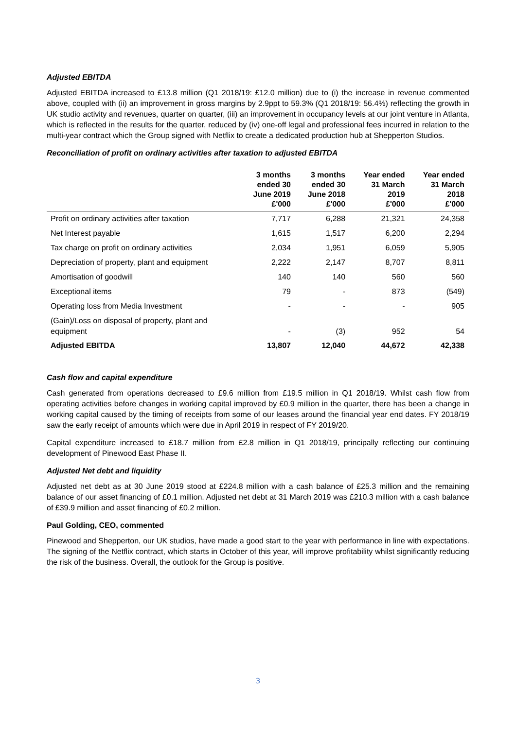Adjusted EBITDA
Adjusted EBITDA increased to £13.8 million (Q1 2018/19: £12.0 million) due to (i) the increase in revenue commented above, coupled with (ii) an improvement in gross margins by 2.9ppt to 59.3% (Q1 2018/19: 56.4%) reflecting the growth in UK studio activity and revenues, quarter on quarter, (iii) an improvement in occupancy levels at our joint venture in Atlanta, which is reflected in the results for the quarter, reduced by (iv) one-off legal and professional fees incurred in relation to the multi-year contract which the Group signed with Netflix to create a dedicated production hub at Shepperton Studios.
Reconciliation of profit on ordinary activities after taxation to adjusted EBITDA
| | 3 months ended 30 June 2019 £'000 | 3 months ended 30 June 2018 £'000 | Year ended 31 March 2019 £'000 | Year ended 31 March 2018 £'000 |
| --- | --- | --- | --- | --- |
| Profit on ordinary activities after taxation | 7,717 | 6,288 | 21,321 | 24,358 |
| Net Interest payable | 1,615 | 1,517 | 6,200 | 2,294 |
| Tax charge on profit on ordinary activities | 2,034 | 1,951 | 6,059 | 5,905 |
| Depreciation of property, plant and equipment | 2,222 | 2,147 | 8,707 | 8,811 |
| Amortisation of goodwill | 140 | 140 | 560 | 560 |
| Exceptional items | 79 | - | 873 | (549) |
| Operating loss from Media Investment | - | - | - | 905 |
| (Gain)/Loss on disposal of property, plant and equipment | - | (3) | 952 | 54 |
| Adjusted EBITDA | 13,807 | 12,040 | 44,672 | 42,338 |
Cash flow and capital expenditure
Cash generated from operations decreased to £9.6 million from £19.5 million in Q1 2018/19. Whilst cash flow from operating activities before changes in working capital improved by £0.9 million in the quarter, there has been a change in working capital caused by the timing of receipts from some of our leases around the financial year end dates. FY 2018/19 saw the early receipt of amounts which were due in April 2019 in respect of FY 2019/20.
Capital expenditure increased to £18.7 million from £2.8 million in Q1 2018/19, principally reflecting our continuing development of Pinewood East Phase II.
Adjusted Net debt and liquidity
Adjusted net debt as at 30 June 2019 stood at £224.8 million with a cash balance of £25.3 million and the remaining balance of our asset financing of £0.1 million. Adjusted net debt at 31 March 2019 was £210.3 million with a cash balance of £39.9 million and asset financing of £0.2 million.
Paul Golding, CEO, commented
Pinewood and Shepperton, our UK studios, have made a good start to the year with performance in line with expectations. The signing of the Netflix contract, which starts in October of this year, will improve profitability whilst significantly reducing the risk of the business. Overall, the outlook for the Group is positive.
3